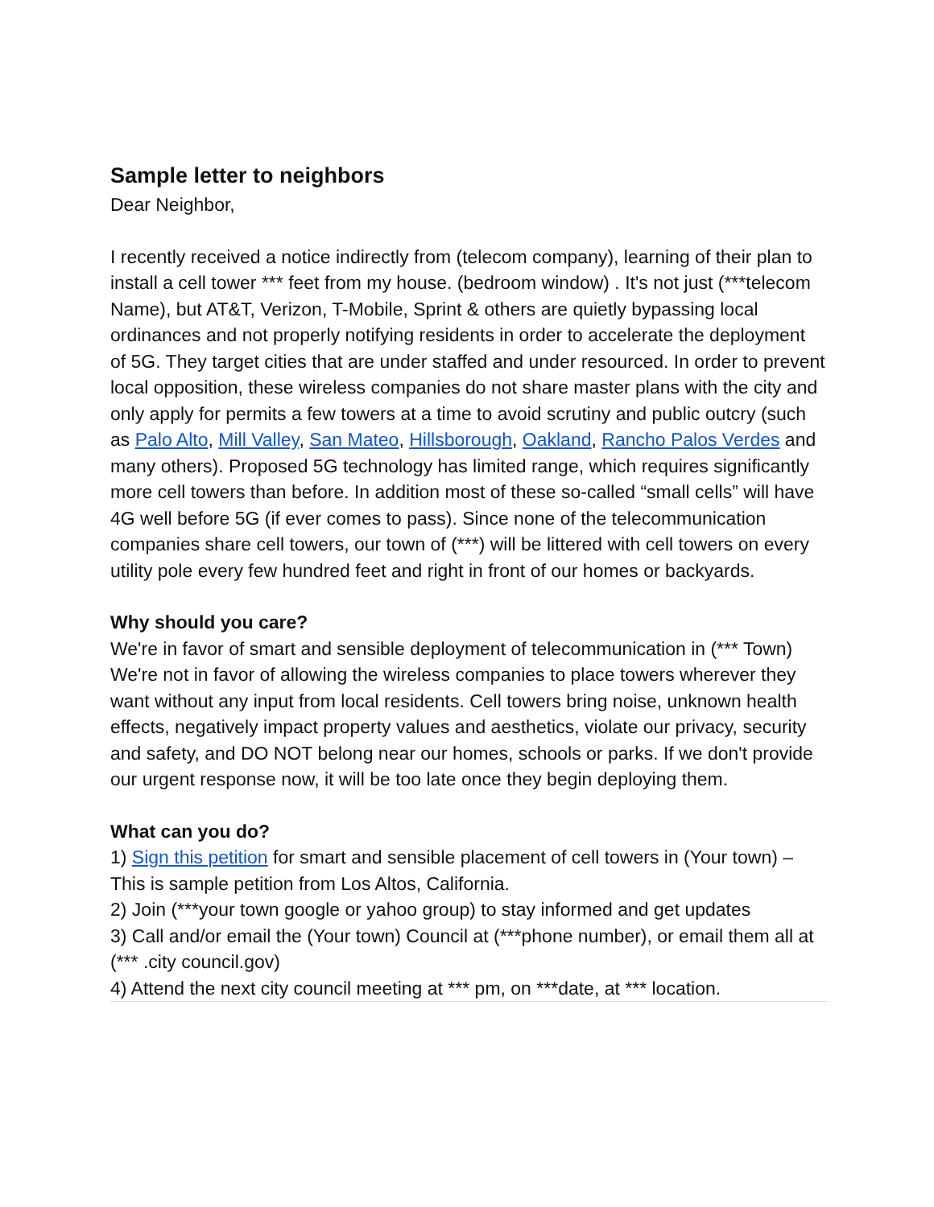Sample letter to neighbors
Dear Neighbor,
I recently received a notice indirectly from (telecom company), learning of their plan to install a cell tower *** feet from my house. (bedroom window) . It's not just (***telecom Name), but AT&T, Verizon, T-Mobile, Sprint & others are quietly bypassing local ordinances and not properly notifying residents in order to accelerate the deployment of 5G. They target cities that are under staffed and under resourced. In order to prevent local opposition, these wireless companies do not share master plans with the city and only apply for permits a few towers at a time to avoid scrutiny and public outcry (such as Palo Alto, Mill Valley, San Mateo, Hillsborough, Oakland, Rancho Palos Verdes and many others). Proposed 5G technology has limited range, which requires significantly more cell towers than before. In addition most of these so-called “small cells” will have 4G well before 5G (if ever comes to pass). Since none of the telecommunication companies share cell towers, our town of (***) will be littered with cell towers on every utility pole every few hundred feet and right in front of our homes or backyards.
Why should you care?
We're in favor of smart and sensible deployment of telecommunication in (*** Town) We're not in favor of allowing the wireless companies to place towers wherever they want without any input from local residents. Cell towers bring noise, unknown health effects, negatively impact property values and aesthetics, violate our privacy, security and safety, and DO NOT belong near our homes, schools or parks. If we don't provide our urgent response now, it will be too late once they begin deploying them.
What can you do?
1) Sign this petition for smart and sensible placement of cell towers in (Your town) – This is sample petition from Los Altos, California.
2) Join (***your town google or yahoo group) to stay informed and get updates
3) Call and/or email the (Your town) Council at (***phone number), or email them all at (*** .city council.gov)
4) Attend the next city council meeting at *** pm, on ***date, at *** location.